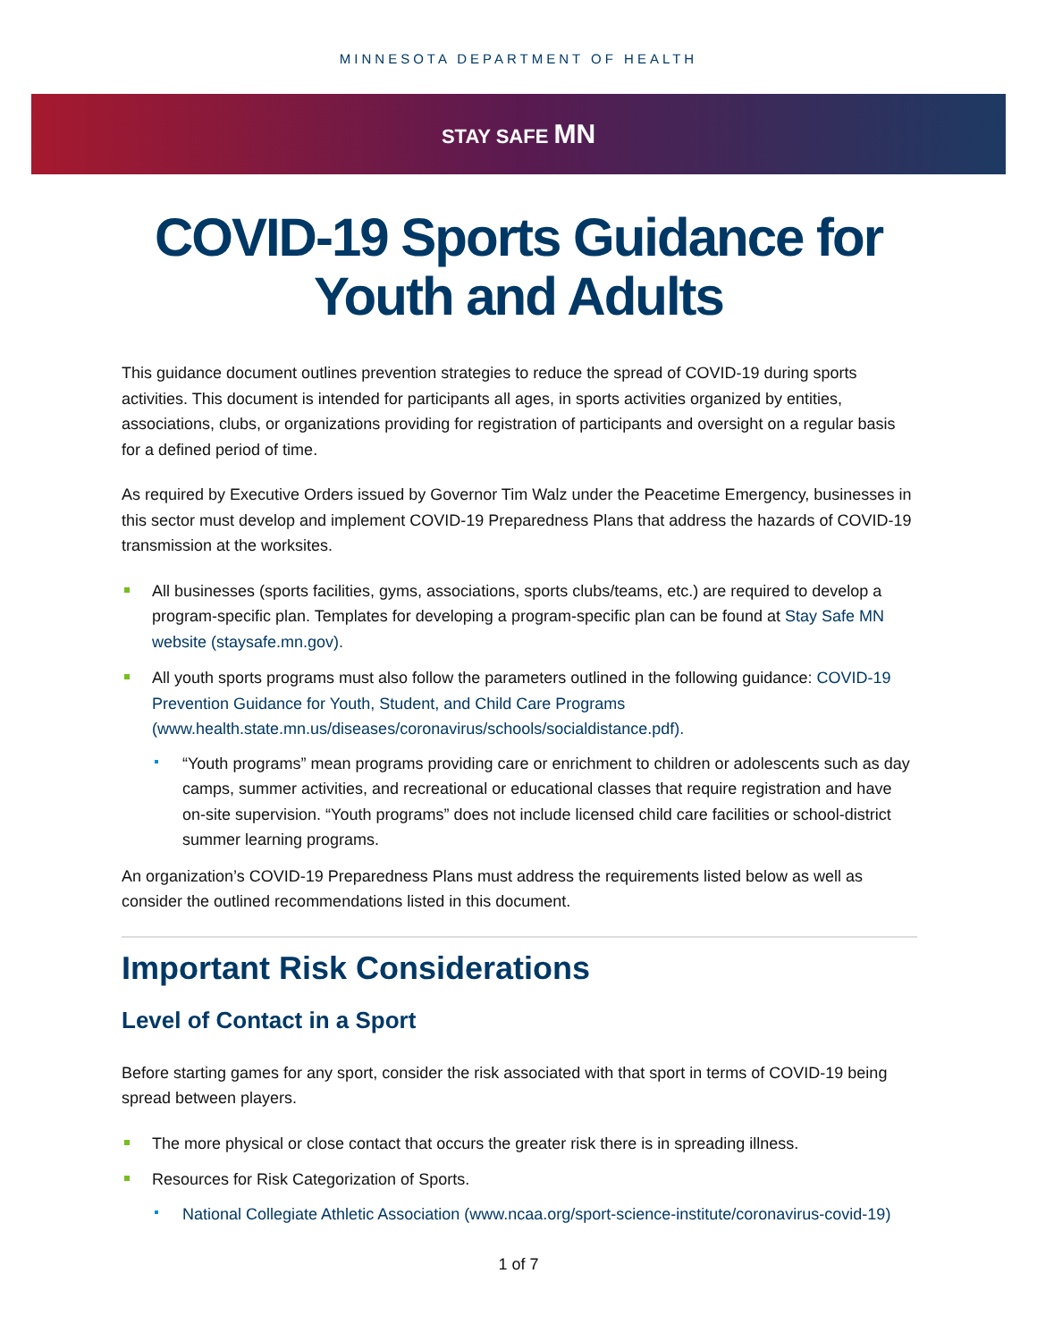MINNESOTA DEPARTMENT OF HEALTH
STAY SAFE MN
COVID-19 Sports Guidance for
Youth and Adults
This guidance document outlines prevention strategies to reduce the spread of COVID-19 during sports activities. This document is intended for participants all ages, in sports activities organized by entities, associations, clubs, or organizations providing for registration of participants and oversight on a regular basis for a defined period of time.
As required by Executive Orders issued by Governor Tim Walz under the Peacetime Emergency, businesses in this sector must develop and implement COVID-19 Preparedness Plans that address the hazards of COVID-19 transmission at the worksites.
All businesses (sports facilities, gyms, associations, sports clubs/teams, etc.) are required to develop a program-specific plan. Templates for developing a program-specific plan can be found at Stay Safe MN website (staysafe.mn.gov).
All youth sports programs must also follow the parameters outlined in the following guidance: COVID-19 Prevention Guidance for Youth, Student, and Child Care Programs (www.health.state.mn.us/diseases/coronavirus/schools/socialdistance.pdf).
“Youth programs” mean programs providing care or enrichment to children or adolescents such as day camps, summer activities, and recreational or educational classes that require registration and have on-site supervision. “Youth programs” does not include licensed child care facilities or school-district summer learning programs.
An organization’s COVID-19 Preparedness Plans must address the requirements listed below as well as consider the outlined recommendations listed in this document.
Important Risk Considerations
Level of Contact in a Sport
Before starting games for any sport, consider the risk associated with that sport in terms of COVID-19 being spread between players.
The more physical or close contact that occurs the greater risk there is in spreading illness.
Resources for Risk Categorization of Sports.
National Collegiate Athletic Association (www.ncaa.org/sport-science-institute/coronavirus-covid-19)
1 of 7